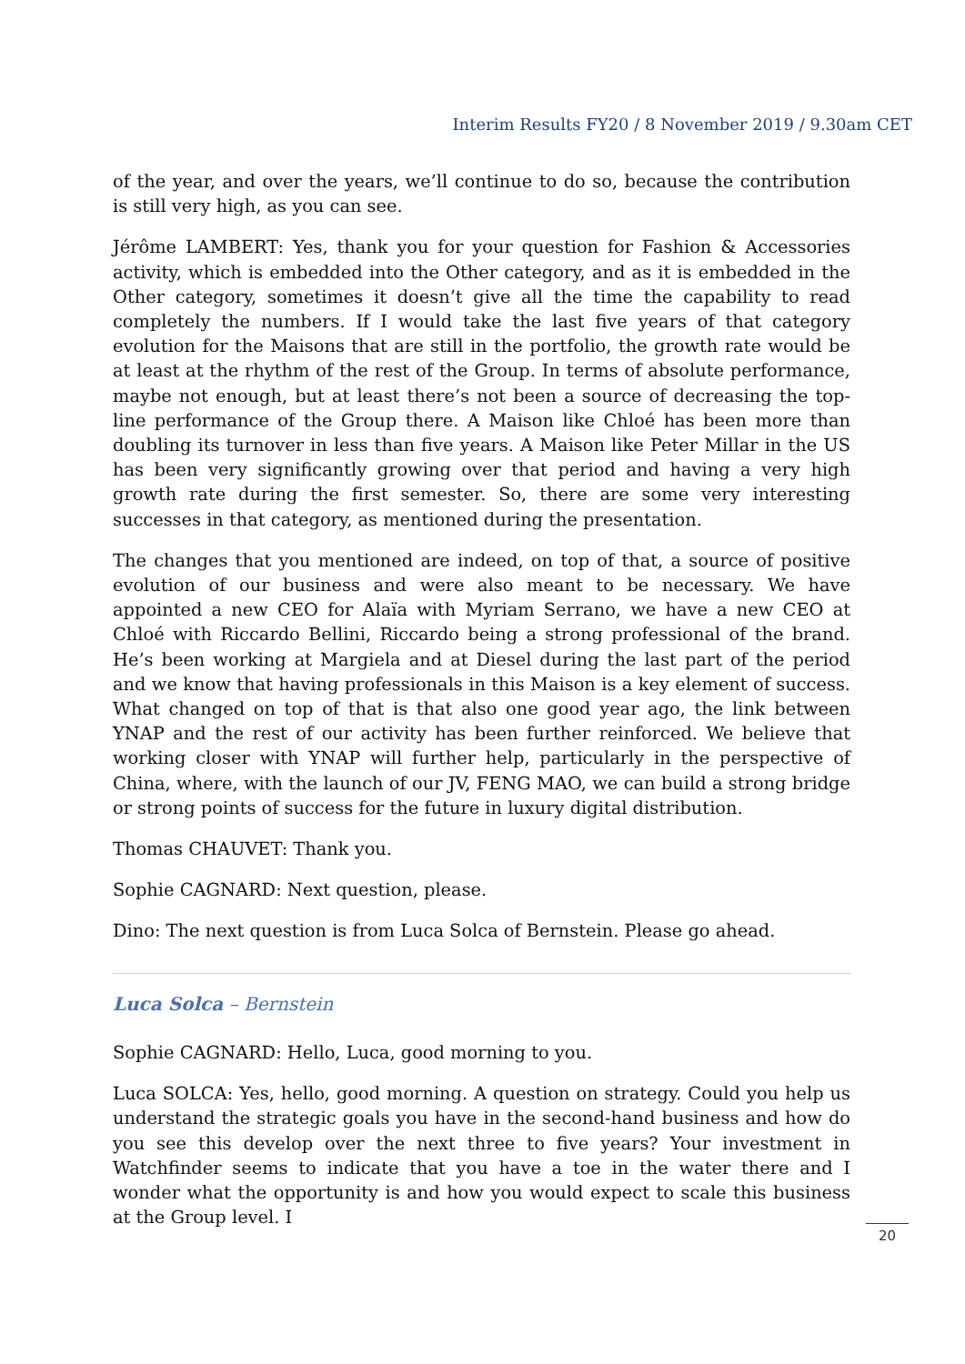Interim Results FY20 / 8 November 2019 / 9.30am CET
of the year, and over the years, we’ll continue to do so, because the contribution is still very high, as you can see.
Jérôme LAMBERT: Yes, thank you for your question for Fashion & Accessories activity, which is embedded into the Other category, and as it is embedded in the Other category, sometimes it doesn’t give all the time the capability to read completely the numbers. If I would take the last five years of that category evolution for the Maisons that are still in the portfolio, the growth rate would be at least at the rhythm of the rest of the Group. In terms of absolute performance, maybe not enough, but at least there’s not been a source of decreasing the top-line performance of the Group there. A Maison like Chloé has been more than doubling its turnover in less than five years. A Maison like Peter Millar in the US has been very significantly growing over that period and having a very high growth rate during the first semester. So, there are some very interesting successes in that category, as mentioned during the presentation.
The changes that you mentioned are indeed, on top of that, a source of positive evolution of our business and were also meant to be necessary. We have appointed a new CEO for Alaïa with Myriam Serrano, we have a new CEO at Chloé with Riccardo Bellini, Riccardo being a strong professional of the brand. He’s been working at Margiela and at Diesel during the last part of the period and we know that having professionals in this Maison is a key element of success. What changed on top of that is that also one good year ago, the link between YNAP and the rest of our activity has been further reinforced. We believe that working closer with YNAP will further help, particularly in the perspective of China, where, with the launch of our JV, FENG MAO, we can build a strong bridge or strong points of success for the future in luxury digital distribution.
Thomas CHAUVET: Thank you.
Sophie CAGNARD: Next question, please.
Dino: The next question is from Luca Solca of Bernstein. Please go ahead.
Luca Solca – Bernstein
Sophie CAGNARD: Hello, Luca, good morning to you.
Luca SOLCA: Yes, hello, good morning. A question on strategy. Could you help us understand the strategic goals you have in the second-hand business and how do you see this develop over the next three to five years? Your investment in Watchfinder seems to indicate that you have a toe in the water there and I wonder what the opportunity is and how you would expect to scale this business at the Group level. I
20